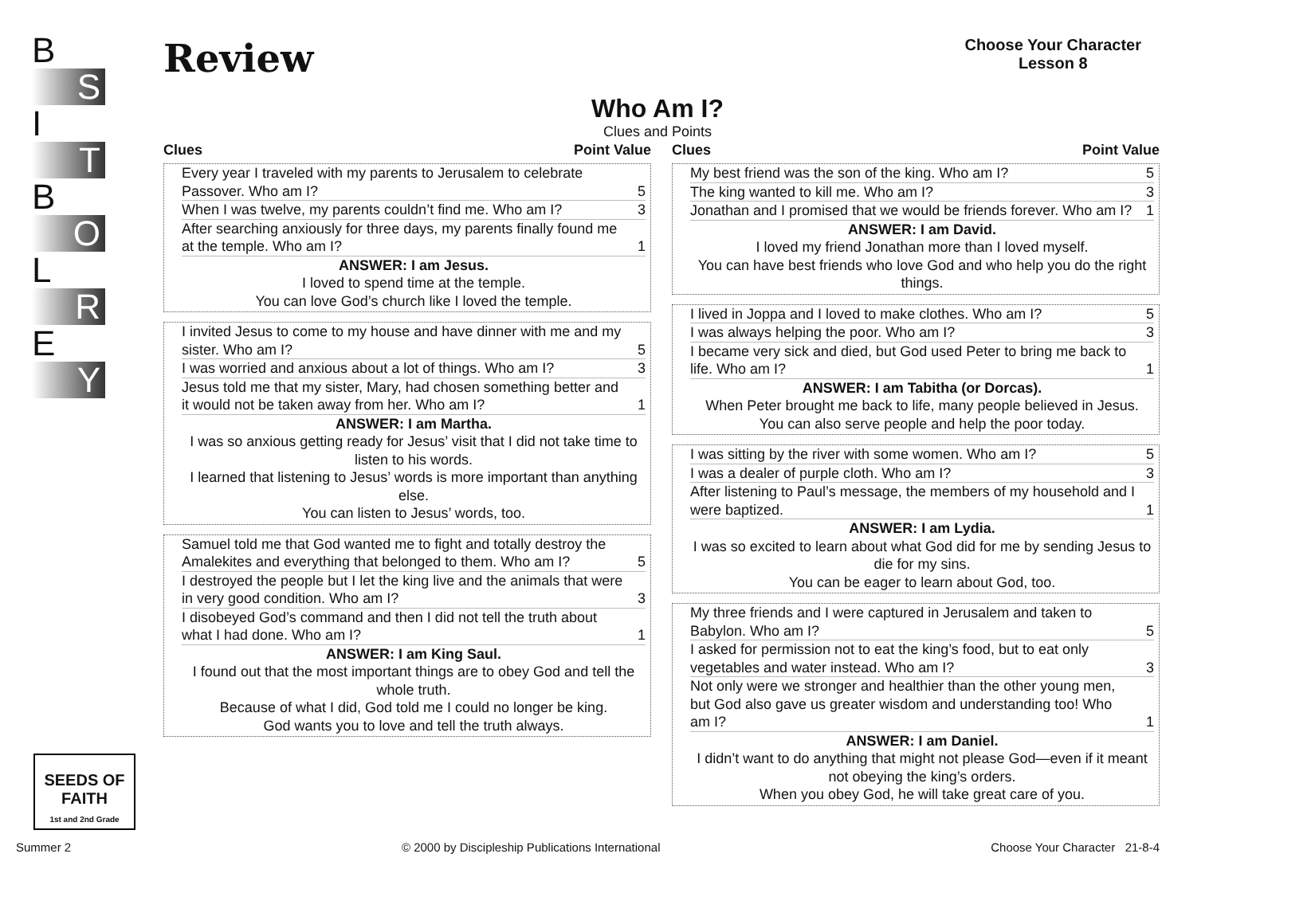B
S
I
T
B
O
L
R
E
Y
SEEDS OF FAITH
1st and 2nd Grade
Review
Choose Your Character
Lesson 8
Who Am I?
Clues and Points
Clues Point Value
| Every year I traveled with my parents to Jerusalem to celebrate Passover. Who am I? | 5 |
| When I was twelve, my parents couldn’t find me. Who am I? | 3 |
| After searching anxiously for three days, my parents finally found me at the temple. Who am I? | 1 |
ANSWER: I am Jesus.
I loved to spend time at the temple.
You can love God’s church like I loved the temple.
| I invited Jesus to come to my house and have dinner with me and my sister. Who am I? | 5 |
| I was worried and anxious about a lot of things. Who am I? | 3 |
| Jesus told me that my sister, Mary, had chosen something better and it would not be taken away from her. Who am I? | 1 |
ANSWER: I am Martha.
I was so anxious getting ready for Jesus’ visit that I did not take time to listen to his words.
I learned that listening to Jesus’ words is more important than anything else.
You can listen to Jesus’ words, too.
| Samuel told me that God wanted me to fight and totally destroy the Amalekites and everything that belonged to them. Who am I? | 5 |
| I destroyed the people but I let the king live and the animals that were in very good condition. Who am I? | 3 |
| I disobeyed God’s command and then I did not tell the truth about what I had done. Who am I? | 1 |
ANSWER: I am King Saul.
I found out that the most important things are to obey God and tell the whole truth.
Because of what I did, God told me I could no longer be king.
God wants you to love and tell the truth always.
Clues Point Value
| My best friend was the son of the king. Who am I? | 5 |
| The king wanted to kill me. Who am I? | 3 |
| Jonathan and I promised that we would be friends forever. Who am I? | 1 |
ANSWER: I am David.
I loved my friend Jonathan more than I loved myself.
You can have best friends who love God and who help you do the right things.
| I lived in Joppa and I loved to make clothes. Who am I? | 5 |
| I was always helping the poor. Who am I? | 3 |
| I became very sick and died, but God used Peter to bring me back to life. Who am I? | 1 |
ANSWER: I am Tabitha (or Dorcas).
When Peter brought me back to life, many people believed in Jesus.
You can also serve people and help the poor today.
| I was sitting by the river with some women. Who am I? | 5 |
| I was a dealer of purple cloth. Who am I? | 3 |
| After listening to Paul’s message, the members of my household and I were baptized. | 1 |
ANSWER: I am Lydia.
I was so excited to learn about what God did for me by sending Jesus to die for my sins.
You can be eager to learn about God, too.
| My three friends and I were captured in Jerusalem and taken to Babylon. Who am I? | 5 |
| I asked for permission not to eat the king’s food, but to eat only vegetables and water instead. Who am I? | 3 |
| Not only were we stronger and healthier than the other young men, but God also gave us greater wisdom and understanding too! Who am I? | 1 |
ANSWER: I am Daniel.
I didn’t want to do anything that might not please God—even if it meant not obeying the king’s orders.
When you obey God, he will take great care of you.
Summer 2 © 2000 by Discipleship Publications International Choose Your Character 21-8-4